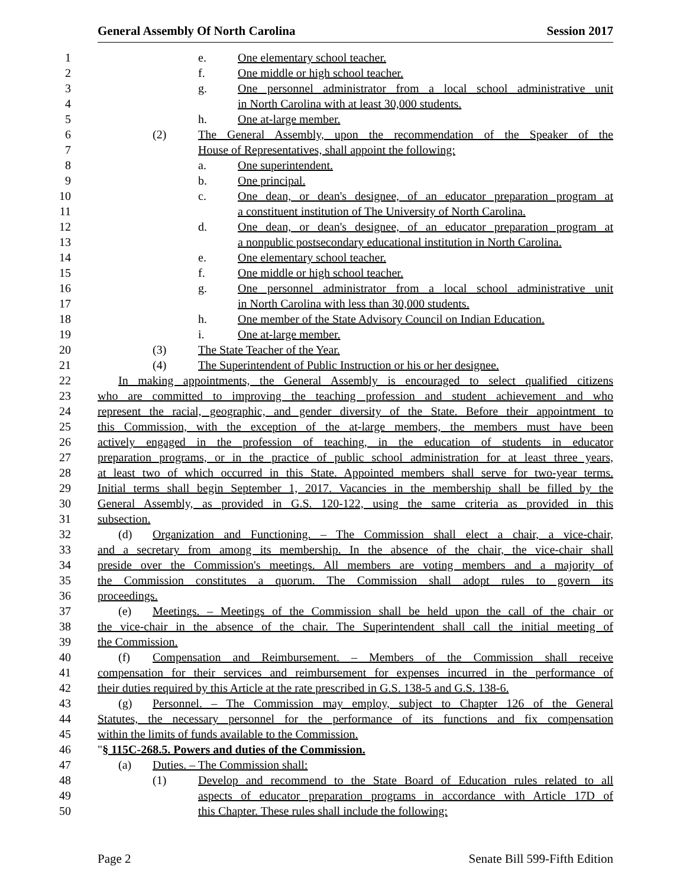General Assembly Of North Carolina Session 2017
1 e. One elementary school teacher.
2 f. One middle or high school teacher.
3 g. One personnel administrator from a local school administrative unit
4 in North Carolina with at least 30,000 students.
5 h. One at-large member.
6 (2) The General Assembly, upon the recommendation of the Speaker of the
7 House of Representatives, shall appoint the following:
8 a. One superintendent.
9 b. One principal.
10 c. One dean, or dean's designee, of an educator preparation program at
11 a constituent institution of The University of North Carolina.
12 d. One dean, or dean's designee, of an educator preparation program at
13 a nonpublic postsecondary educational institution in North Carolina.
14 e. One elementary school teacher.
15 f. One middle or high school teacher.
16 g. One personnel administrator from a local school administrative unit
17 in North Carolina with less than 30,000 students.
18 h. One member of the State Advisory Council on Indian Education.
19 i. One at-large member.
20 (3) The State Teacher of the Year.
21 (4) The Superintendent of Public Instruction or his or her designee.
22 In making appointments, the General Assembly is encouraged to select qualified citizens
23 who are committed to improving the teaching profession and student achievement and who
24 represent the racial, geographic, and gender diversity of the State. Before their appointment to
25 this Commission, with the exception of the at-large members, the members must have been
26 actively engaged in the profession of teaching, in the education of students in educator
27 preparation programs, or in the practice of public school administration for at least three years,
28 at least two of which occurred in this State. Appointed members shall serve for two-year terms.
29 Initial terms shall begin September 1, 2017. Vacancies in the membership shall be filled by the
30 General Assembly, as provided in G.S. 120-122, using the same criteria as provided in this
31 subsection.
32 (d) Organization and Functioning. – The Commission shall elect a chair, a vice-chair,
33 and a secretary from among its membership. In the absence of the chair, the vice-chair shall
34 preside over the Commission's meetings. All members are voting members and a majority of
35 the Commission constitutes a quorum. The Commission shall adopt rules to govern its
36 proceedings.
37 (e) Meetings. – Meetings of the Commission shall be held upon the call of the chair or
38 the vice-chair in the absence of the chair. The Superintendent shall call the initial meeting of
39 the Commission.
40 (f) Compensation and Reimbursement. – Members of the Commission shall receive
41 compensation for their services and reimbursement for expenses incurred in the performance of
42 their duties required by this Article at the rate prescribed in G.S. 138-5 and G.S. 138-6.
43 (g) Personnel. – The Commission may employ, subject to Chapter 126 of the General
44 Statutes, the necessary personnel for the performance of its functions and fix compensation
45 within the limits of funds available to the Commission.
46 "§ 115C-268.5. Powers and duties of the Commission.
47 (a) Duties. – The Commission shall:
48 (1) Develop and recommend to the State Board of Education rules related to all
49 aspects of educator preparation programs in accordance with Article 17D of
50 this Chapter. These rules shall include the following:
Page 2 Senate Bill 599-Fifth Edition